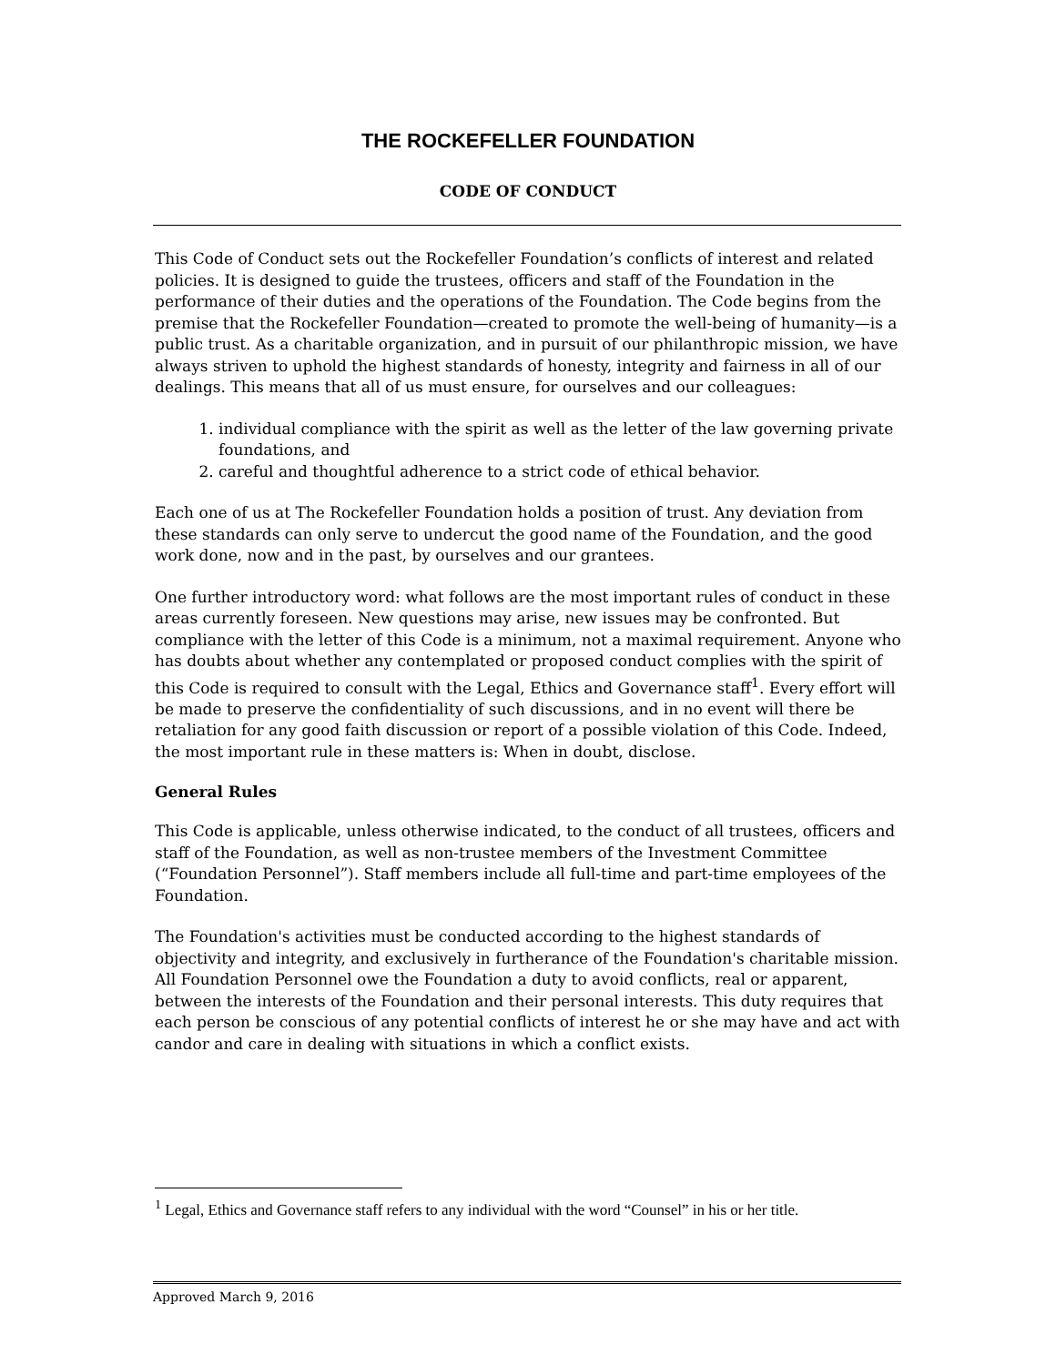THE ROCKEFELLER FOUNDATION
CODE OF CONDUCT
This Code of Conduct sets out the Rockefeller Foundation’s conflicts of interest and related policies. It is designed to guide the trustees, officers and staff of the Foundation in the performance of their duties and the operations of the Foundation. The Code begins from the premise that the Rockefeller Foundation—created to promote the well-being of humanity—is a public trust. As a charitable organization, and in pursuit of our philanthropic mission, we have always striven to uphold the highest standards of honesty, integrity and fairness in all of our dealings. This means that all of us must ensure, for ourselves and our colleagues:
1. individual compliance with the spirit as well as the letter of the law governing private foundations, and
2. careful and thoughtful adherence to a strict code of ethical behavior.
Each one of us at The Rockefeller Foundation holds a position of trust. Any deviation from these standards can only serve to undercut the good name of the Foundation, and the good work done, now and in the past, by ourselves and our grantees.
One further introductory word: what follows are the most important rules of conduct in these areas currently foreseen. New questions may arise, new issues may be confronted. But compliance with the letter of this Code is a minimum, not a maximal requirement. Anyone who has doubts about whether any contemplated or proposed conduct complies with the spirit of this Code is required to consult with the Legal, Ethics and Governance staff<sup>1</sup>. Every effort will be made to preserve the confidentiality of such discussions, and in no event will there be retaliation for any good faith discussion or report of a possible violation of this Code. Indeed, the most important rule in these matters is: When in doubt, disclose.
General Rules
This Code is applicable, unless otherwise indicated, to the conduct of all trustees, officers and staff of the Foundation, as well as non-trustee members of the Investment Committee (“Foundation Personnel”). Staff members include all full-time and part-time employees of the Foundation.
The Foundation's activities must be conducted according to the highest standards of objectivity and integrity, and exclusively in furtherance of the Foundation's charitable mission. All Foundation Personnel owe the Foundation a duty to avoid conflicts, real or apparent, between the interests of the Foundation and their personal interests. This duty requires that each person be conscious of any potential conflicts of interest he or she may have and act with candor and care in dealing with situations in which a conflict exists.
<sup>1</sup> Legal, Ethics and Governance staff refers to any individual with the word “Counsel” in his or her title.
Approved March 9, 2016